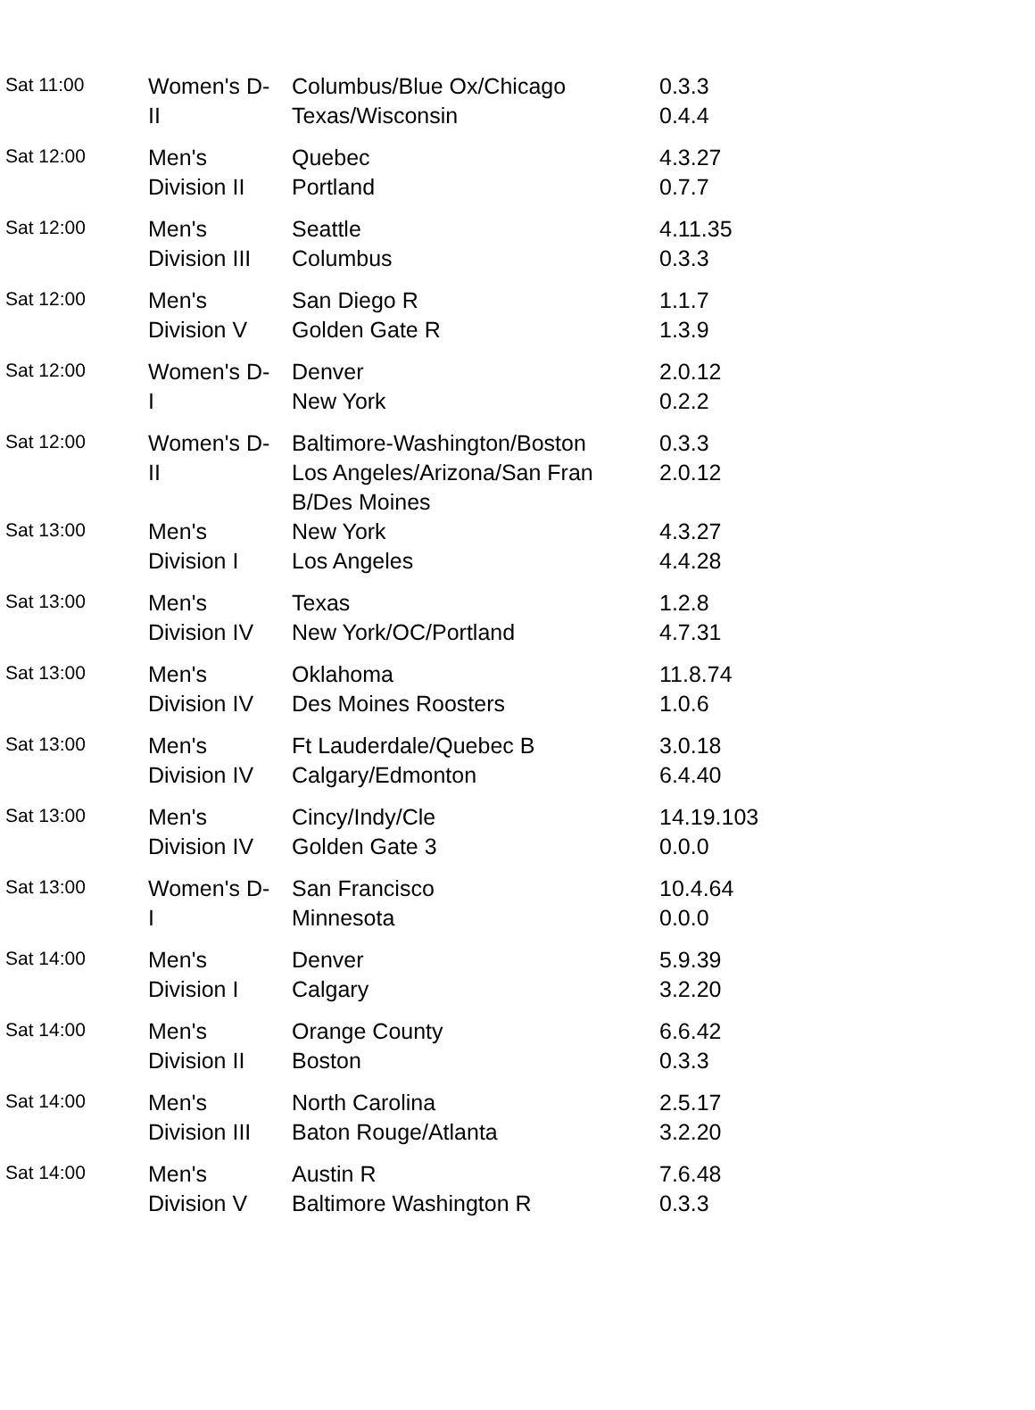| Sat 11:00 | Women's D- II | Columbus/Blue Ox/Chicago Texas/Wisconsin | 0.3.3 0.4.4 |
| Sat 12:00 | Men's Division II | Quebec Portland | 4.3.27 0.7.7 |
| Sat 12:00 | Men's Division III | Seattle Columbus | 4.11.35 0.3.3 |
| Sat 12:00 | Men's Division V | San Diego R Golden Gate R | 1.1.7 1.3.9 |
| Sat 12:00 | Women's D- I | Denver New York | 2.0.12 0.2.2 |
| Sat 12:00 | Women's D- II | Baltimore-Washington/Boston Los Angeles/Arizona/San Fran B/Des Moines | 0.3.3 2.0.12 |
| Sat 13:00 | Men's Division I | New York Los Angeles | 4.3.27 4.4.28 |
| Sat 13:00 | Men's Division IV | Texas New York/OC/Portland | 1.2.8 4.7.31 |
| Sat 13:00 | Men's Division IV | Oklahoma Des Moines Roosters | 11.8.74 1.0.6 |
| Sat 13:00 | Men's Division IV | Ft Lauderdale/Quebec B Calgary/Edmonton | 3.0.18 6.4.40 |
| Sat 13:00 | Men's Division IV | Cincy/Indy/Cle Golden Gate 3 | 14.19.103 0.0.0 |
| Sat 13:00 | Women's D- I | San Francisco Minnesota | 10.4.64 0.0.0 |
| Sat 14:00 | Men's Division I | Denver Calgary | 5.9.39 3.2.20 |
| Sat 14:00 | Men's Division II | Orange County Boston | 6.6.42 0.3.3 |
| Sat 14:00 | Men's Division III | North Carolina Baton Rouge/Atlanta | 2.5.17 3.2.20 |
| Sat 14:00 | Men's Division V | Austin R Baltimore Washington R | 7.6.48 0.3.3 |